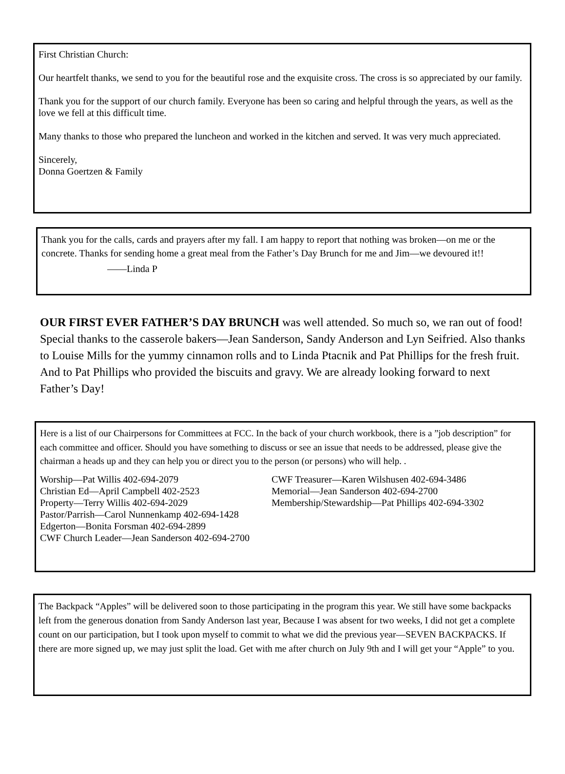First Christian Church:
Our heartfelt thanks, we send to you for the beautiful rose and the exquisite cross. The cross is so appreciated by our family.
Thank you for the support of our church family. Everyone has been so caring and helpful through the years, as well as the love we fell at this difficult time.
Many thanks to those who prepared the luncheon and worked in the kitchen and served. It was very much appreciated.
Sincerely,
Donna Goertzen & Family
Thank you for the calls, cards and prayers after my fall. I am happy to report that nothing was broken—on me or the concrete. Thanks for sending home a great meal from the Father’s Day Brunch for me and Jim—we devoured it!!
——Linda P
OUR FIRST EVER FATHER’S DAY BRUNCH was well attended. So much so, we ran out of food! Special thanks to the casserole bakers—Jean Sanderson, Sandy Anderson and Lyn Seifried. Also thanks to Louise Mills for the yummy cinnamon rolls and to Linda Ptacnik and Pat Phillips for the fresh fruit. And to Pat Phillips who provided the biscuits and gravy. We are already looking forward to next Father’s Day!
Here is a list of our Chairpersons for Committees at FCC. In the back of your church workbook, there is a ”job description” for each committee and officer. Should you have something to discuss or see an issue that needs to be addressed, please give the chairman a heads up and they can help you or direct you to the person (or persons) who will help. .
Worship—Pat Willis 402-694-2079
Christian Ed—April Campbell 402-2523
Property—Terry Willis 402-694-2029
Pastor/Parrish—Carol Nunnenkamp 402-694-1428
Edgerton—Bonita Forsman 402-694-2899
CWF Church Leader—Jean Sanderson 402-694-2700
CWF Treasurer—Karen Wilshusen 402-694-3486
Memorial—Jean Sanderson 402-694-2700
Membership/Stewardship—Pat Phillips 402-694-3302
The Backpack “Apples” will be delivered soon to those participating in the program this year. We still have some backpacks left from the generous donation from Sandy Anderson last year, Because I was absent for two weeks, I did not get a complete count on our participation, but I took upon myself to commit to what we did the previous year—SEVEN BACKPACKS. If there are more signed up, we may just split the load. Get with me after church on July 9th and I will get your “Apple” to you.